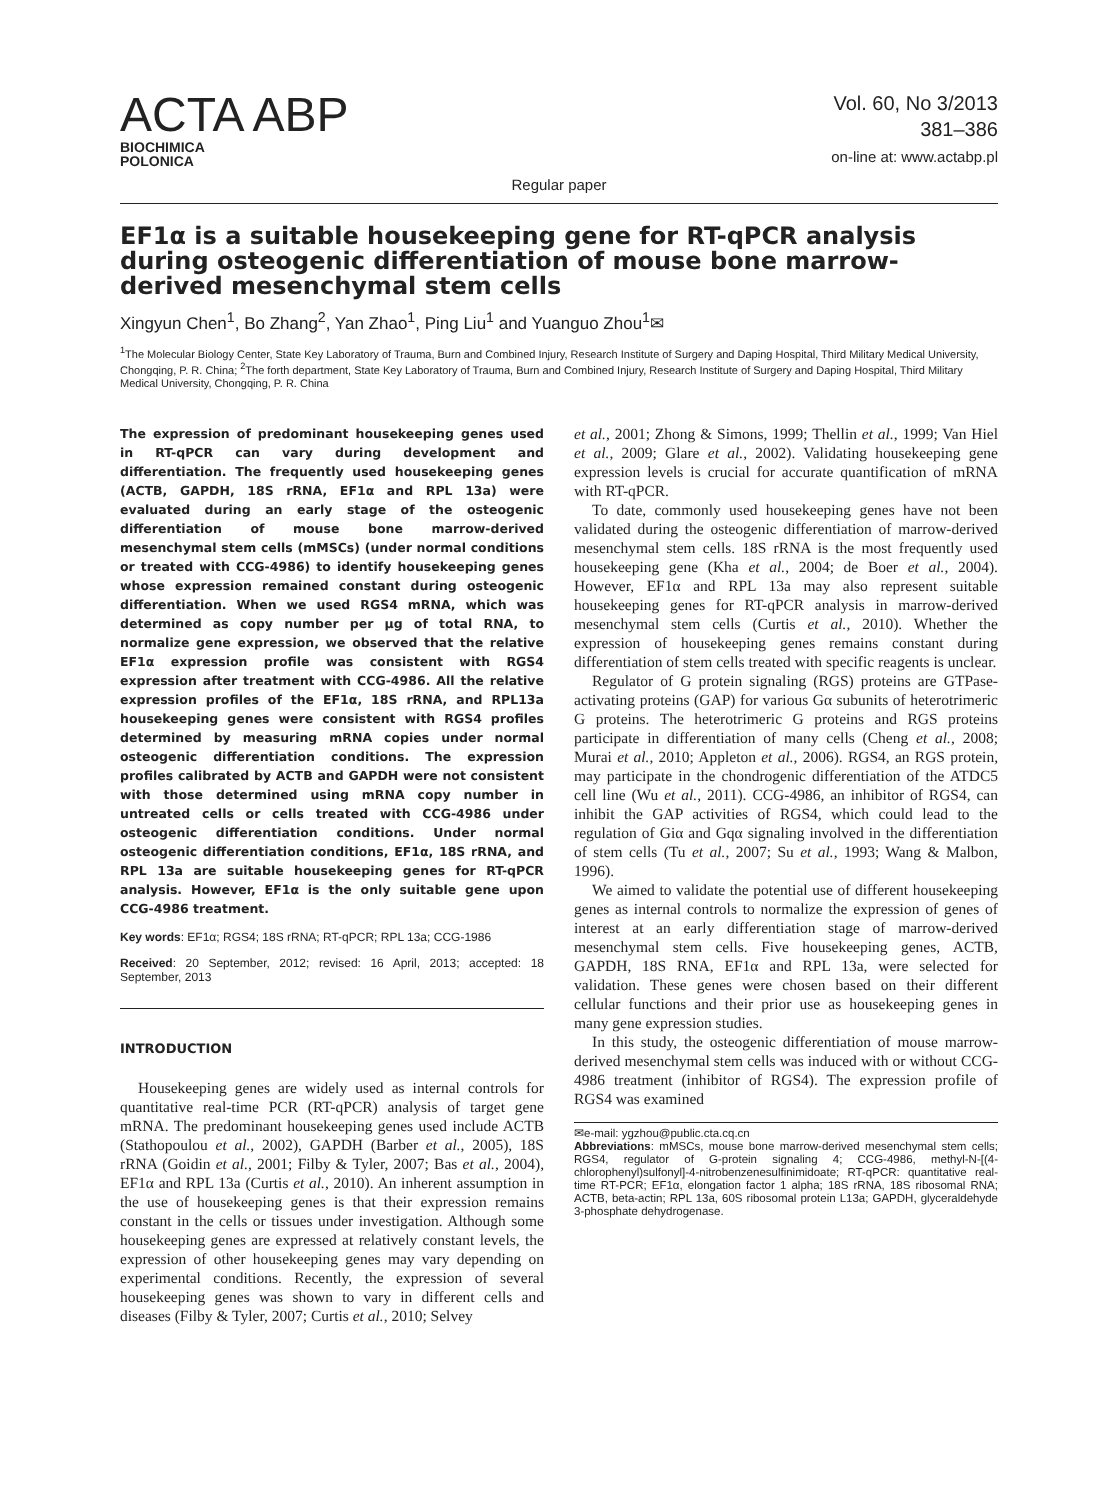ACTA ABP
BIOCHIMICA
POLONICA
Vol. 60, No 3/2013
381–386
on-line at: www.actabp.pl
Regular paper
EF1α is a suitable housekeeping gene for RT-qPCR analysis during osteogenic differentiation of mouse bone marrow-derived mesenchymal stem cells
Xingyun Chen<sup>1</sup>, Bo Zhang<sup>2</sup>, Yan Zhao<sup>1</sup>, Ping Liu<sup>1</sup> and Yuanguo Zhou<sup>1</sup>✉
<sup>1</sup> The Molecular Biology Center, State Key Laboratory of Trauma, Burn and Combined Injury, Research Institute of Surgery and Daping Hospital, Third Military Medical University, Chongqing, P. R. China; <sup>2</sup>The forth department, State Key Laboratory of Trauma, Burn and Combined Injury, Research Institute of Surgery and Daping Hospital, Third Military Medical University, Chongqing, P. R. China
The expression of predominant housekeeping genes used in RT-qPCR can vary during development and differentiation. The frequently used housekeeping genes (ACTB, GAPDH, 18S rRNA, EF1α and RPL 13a) were evaluated during an early stage of the osteogenic differentiation of mouse bone marrow-derived mesenchymal stem cells (mMSCs) (under normal conditions or treated with CCG-4986) to identify housekeeping genes whose expression remained constant during osteogenic differentiation. When we used RGS4 mRNA, which was determined as copy number per µg of total RNA, to normalize gene expression, we observed that the relative EF1α expression profile was consistent with RGS4 expression after treatment with CCG-4986. All the relative expression profiles of the EF1α, 18S rRNA, and RPL13a housekeeping genes were consistent with RGS4 profiles determined by measuring mRNA copies under normal osteogenic differentiation conditions. The expression profiles calibrated by ACTB and GAPDH were not consistent with those determined using mRNA copy number in untreated cells or cells treated with CCG-4986 under osteogenic differentiation conditions. Under normal osteogenic differentiation conditions, EF1α, 18S rRNA, and RPL 13a are suitable housekeeping genes for RT-qPCR analysis. However, EF1α is the only suitable gene upon CCG-4986 treatment.
Key words: EF1α; RGS4; 18S rRNA; RT-qPCR; RPL 13a; CCG-1986
Received: 20 September, 2012; revised: 16 April, 2013; accepted: 18 September, 2013
INTRODUCTION
Housekeeping genes are widely used as internal controls for quantitative real-time PCR (RT-qPCR) analysis of target gene mRNA. The predominant housekeeping genes used include ACTB (Stathopoulou et al., 2002), GAPDH (Barber et al., 2005), 18S rRNA (Goidin et al., 2001; Filby & Tyler, 2007; Bas et al., 2004), EF1α and RPL 13a (Curtis et al., 2010). An inherent assumption in the use of housekeeping genes is that their expression remains constant in the cells or tissues under investigation. Although some housekeeping genes are expressed at relatively constant levels, the expression of other housekeeping genes may vary depending on experimental conditions. Recently, the expression of several housekeeping genes was shown to vary in different cells and diseases (Filby & Tyler, 2007; Curtis et al., 2010; Selvey
et al., 2001; Zhong & Simons, 1999; Thellin et al., 1999; Van Hiel et al., 2009; Glare et al., 2002). Validating housekeeping gene expression levels is crucial for accurate quantification of mRNA with RT-qPCR.
To date, commonly used housekeeping genes have not been validated during the osteogenic differentiation of marrow-derived mesenchymal stem cells. 18S rRNA is the most frequently used housekeeping gene (Kha et al., 2004; de Boer et al., 2004). However, EF1α and RPL 13a may also represent suitable housekeeping genes for RT-qPCR analysis in marrow-derived mesenchymal stem cells (Curtis et al., 2010). Whether the expression of housekeeping genes remains constant during differentiation of stem cells treated with specific reagents is unclear.
Regulator of G protein signaling (RGS) proteins are GTPase-activating proteins (GAP) for various Gα subunits of heterotrimeric G proteins. The heterotrimeric G proteins and RGS proteins participate in differentiation of many cells (Cheng et al., 2008; Murai et al., 2010; Appleton et al., 2006). RGS4, an RGS protein, may participate in the chondrogenic differentiation of the ATDC5 cell line (Wu et al., 2011). CCG-4986, an inhibitor of RGS4, can inhibit the GAP activities of RGS4, which could lead to the regulation of Giα and Gqα signaling involved in the differentiation of stem cells (Tu et al., 2007; Su et al., 1993; Wang & Malbon, 1996).
We aimed to validate the potential use of different housekeeping genes as internal controls to normalize the expression of genes of interest at an early differentiation stage of marrow-derived mesenchymal stem cells. Five housekeeping genes, ACTB, GAPDH, 18S RNA, EF1α and RPL 13a, were selected for validation. These genes were chosen based on their different cellular functions and their prior use as housekeeping genes in many gene expression studies.
In this study, the osteogenic differentiation of mouse marrow-derived mesenchymal stem cells was induced with or without CCG-4986 treatment (inhibitor of RGS4). The expression profile of RGS4 was examined
✉e-mail: ygzhou@public.cta.cq.cn
Abbreviations: mMSCs, mouse bone marrow-derived mesenchymal stem cells; RGS4, regulator of G-protein signaling 4; CCG-4986, methyl-N-[(4-chlorophenyl)sulfonyl]-4-nitrobenzenesulfinimidoate; RT-qPCR: quantitative real-time RT-PCR; EF1α, elongation factor 1 alpha; 18S rRNA, 18S ribosomal RNA; ACTB, beta-actin; RPL 13a, 60S ribosomal protein L13a; GAPDH, glyceraldehyde 3-phosphate dehydrogenase.